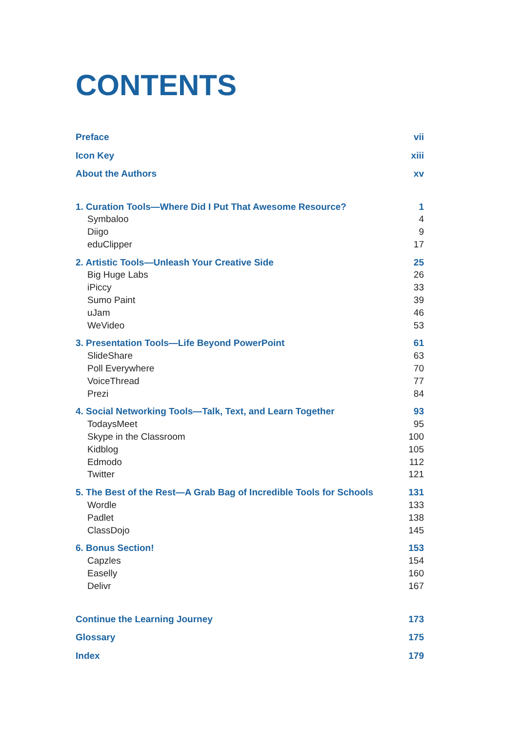CONTENTS
Preface vii
Icon Key xiii
About the Authors xv
1. Curation Tools—Where Did I Put That Awesome Resource? 1
Symbaloo 4
Diigo 9
eduClipper 17
2. Artistic Tools—Unleash Your Creative Side 25
Big Huge Labs 26
iPiccy 33
Sumo Paint 39
uJam 46
WeVideo 53
3. Presentation Tools—Life Beyond PowerPoint 61
SlideShare 63
Poll Everywhere 70
VoiceThread 77
Prezi 84
4. Social Networking Tools—Talk, Text, and Learn Together 93
TodaysMeet 95
Skype in the Classroom 100
Kidblog 105
Edmodo 112
Twitter 121
5. The Best of the Rest—A Grab Bag of Incredible Tools for Schools 131
Wordle 133
Padlet 138
ClassDojo 145
6. Bonus Section! 153
Capzles 154
Easelly 160
Delivr 167
Continue the Learning Journey 173
Glossary 175
Index 179